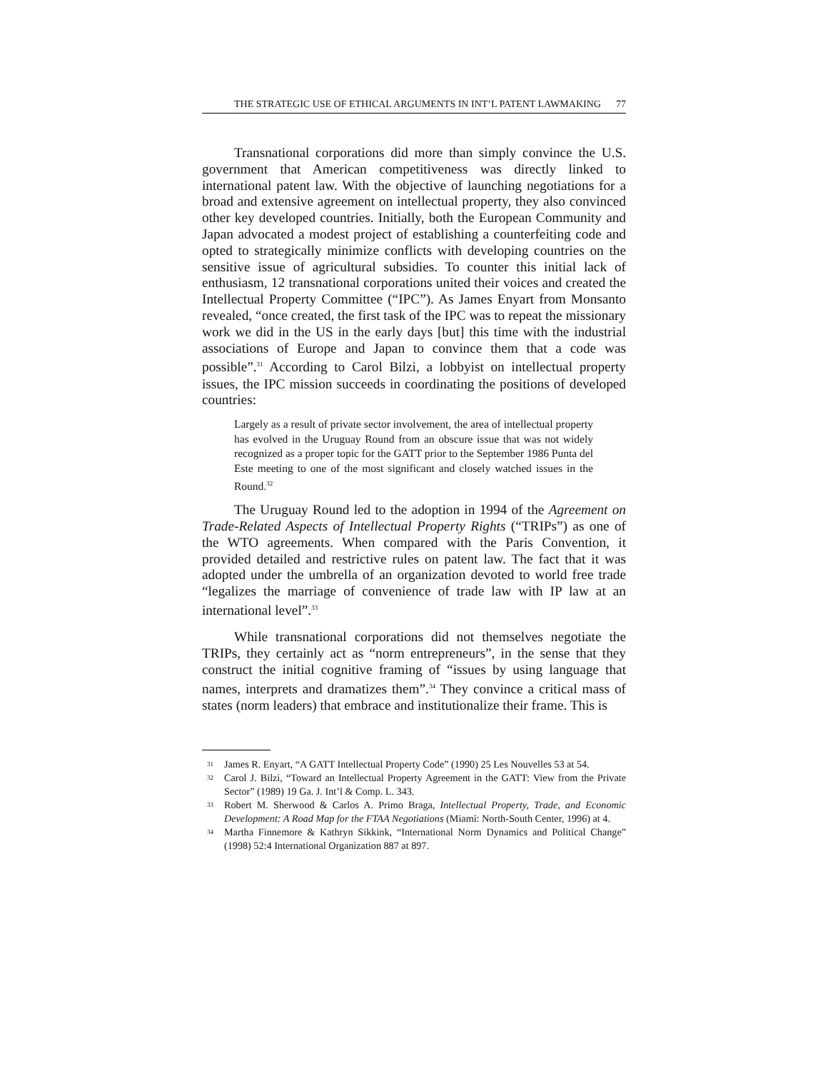THE STRATEGIC USE OF ETHICAL ARGUMENTS IN INT’L PATENT LAWMAKING 77
Transnational corporations did more than simply convince the U.S. government that American competitiveness was directly linked to international patent law. With the objective of launching negotiations for a broad and extensive agreement on intellectual property, they also convinced other key developed countries. Initially, both the European Community and Japan advocated a modest project of establishing a counterfeiting code and opted to strategically minimize conflicts with developing countries on the sensitive issue of agricultural subsidies. To counter this initial lack of enthusiasm, 12 transnational corporations united their voices and created the Intellectual Property Committee (“IPC”). As James Enyart from Monsanto revealed, “once created, the first task of the IPC was to repeat the missionary work we did in the US in the early days [but] this time with the industrial associations of Europe and Japan to convince them that a code was possible”.<sup>31</sup> According to Carol Bilzi, a lobbyist on intellectual property issues, the IPC mission succeeds in coordinating the positions of developed countries:
Largely as a result of private sector involvement, the area of intellectual property has evolved in the Uruguay Round from an obscure issue that was not widely recognized as a proper topic for the GATT prior to the September 1986 Punta del Este meeting to one of the most significant and closely watched issues in the Round.<sup>32</sup>
The Uruguay Round led to the adoption in 1994 of the Agreement on Trade-Related Aspects of Intellectual Property Rights (“TRIPs”) as one of the WTO agreements. When compared with the Paris Convention, it provided detailed and restrictive rules on patent law. The fact that it was adopted under the umbrella of an organization devoted to world free trade “legalizes the marriage of convenience of trade law with IP law at an international level”.<sup>33</sup>
While transnational corporations did not themselves negotiate the TRIPs, they certainly act as “norm entrepreneurs”, in the sense that they construct the initial cognitive framing of “issues by using language that names, interprets and dramatizes them”.<sup>34</sup> They convince a critical mass of states (norm leaders) that embrace and institutionalize their frame. This is
31 James R. Enyart, “A GATT Intellectual Property Code” (1990) 25 Les Nouvelles 53 at 54.
32 Carol J. Bilzi, “Toward an Intellectual Property Agreement in the GATT: View from the Private Sector” (1989) 19 Ga. J. Int’l & Comp. L. 343.
33 Robert M. Sherwood & Carlos A. Primo Braga, Intellectual Property, Trade, and Economic Development: A Road Map for the FTAA Negotiations (Miami: North-South Center, 1996) at 4.
34 Martha Finnemore & Kathryn Sikkink, “International Norm Dynamics and Political Change” (1998) 52:4 International Organization 887 at 897.